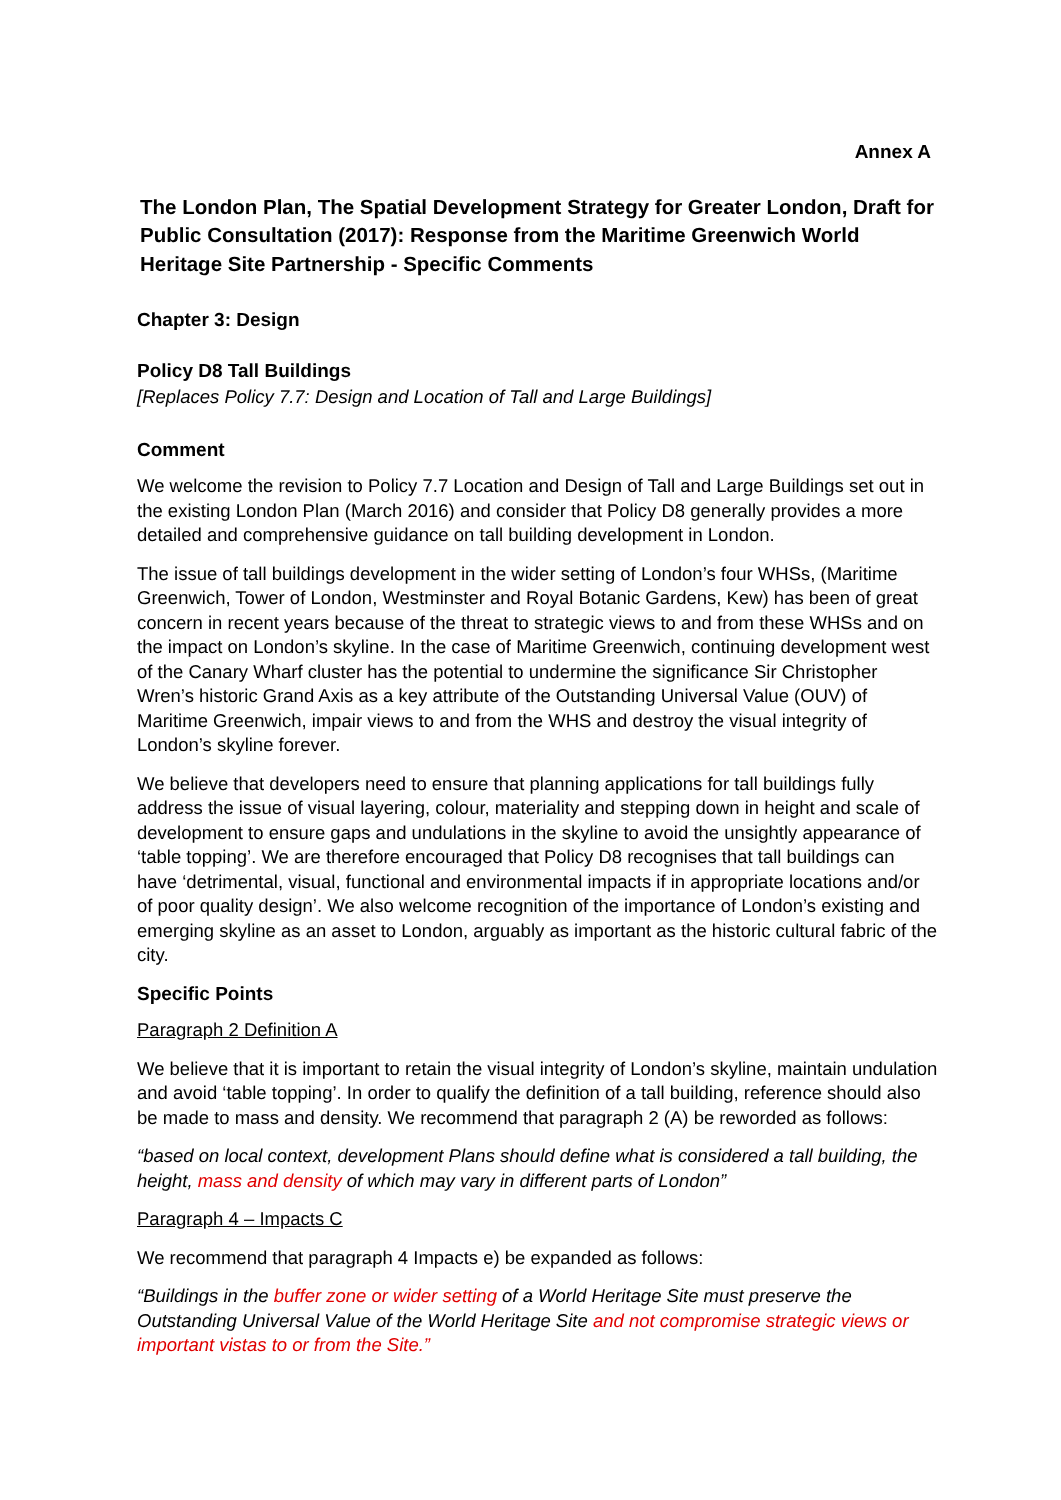Annex A
The London Plan, The Spatial Development Strategy for Greater London, Draft for Public Consultation (2017): Response from the Maritime Greenwich World Heritage Site Partnership - Specific Comments
Chapter 3: Design
Policy D8 Tall Buildings
[Replaces Policy 7.7: Design and Location of Tall and Large Buildings]
Comment
We welcome the revision to Policy 7.7 Location and Design of Tall and Large Buildings set out in the existing London Plan (March 2016) and consider that Policy D8 generally provides a more detailed and comprehensive guidance on tall building development in London.
The issue of tall buildings development in the wider setting of London’s four WHSs, (Maritime Greenwich, Tower of London, Westminster and Royal Botanic Gardens, Kew) has been of great concern in recent years because of the threat to strategic views to and from these WHSs and on the impact on London’s skyline. In the case of Maritime Greenwich, continuing development west of the Canary Wharf cluster has the potential to undermine the significance Sir Christopher Wren’s historic Grand Axis as a key attribute of the Outstanding Universal Value (OUV) of Maritime Greenwich, impair views to and from the WHS and destroy the visual integrity of London’s skyline forever.
We believe that developers need to ensure that planning applications for tall buildings fully address the issue of visual layering, colour, materiality and stepping down in height and scale of development to ensure gaps and undulations in the skyline to avoid the unsightly appearance of ‘table topping’. We are therefore encouraged that Policy D8 recognises that tall buildings can have ‘detrimental, visual, functional and environmental impacts if in appropriate locations and/or of poor quality design’. We also welcome recognition of the importance of London’s existing and emerging skyline as an asset to London, arguably as important as the historic cultural fabric of the city.
Specific Points
Paragraph 2 Definition A
We believe that it is important to retain the visual integrity of London’s skyline, maintain undulation and avoid ‘table topping’. In order to qualify the definition of a tall building, reference should also be made to mass and density. We recommend that paragraph 2 (A) be reworded as follows:
“based on local context, development Plans should define what is considered a tall building, the height, mass and density of which may vary in different parts of London”
Paragraph 4 – Impacts C
We recommend that paragraph 4 Impacts e) be expanded as follows:
“Buildings in the buffer zone or wider setting of a World Heritage Site must preserve the Outstanding Universal Value of the World Heritage Site and not compromise strategic views or important vistas to or from the Site.”